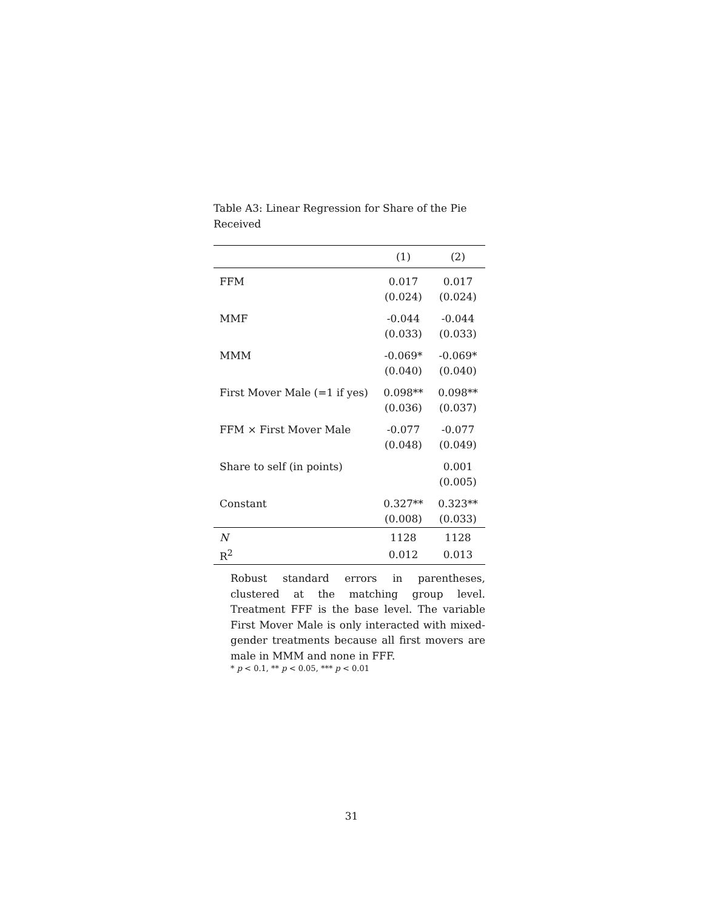Table A3: Linear Regression for Share of the Pie Received
| | (1) | (2) |
| --- | --- | --- |
| FFM | 0.017 | 0.017 |
| | (0.024) | (0.024) |
| MMF | -0.044 | -0.044 |
| | (0.033) | (0.033) |
| MMM | -0.069* | -0.069* |
| | (0.040) | (0.040) |
| First Mover Male (=1 if yes) | 0.098** | 0.098** |
| | (0.036) | (0.037) |
| FFM × First Mover Male | -0.077 | -0.077 |
| | (0.048) | (0.049) |
| Share to self (in points) | | 0.001 |
| | | (0.005) |
| Constant | 0.327** | 0.323** |
| | (0.008) | (0.033) |
| N | 1128 | 1128 |
| R<sup>2</sup> | 0.012 | 0.013 |
Robust standard errors in parentheses, clustered at the matching group level. Treatment FFF is the base level. The variable First Mover Male is only interacted with mixed-gender treatments because all first movers are male in MMM and none in FFF.
* p < 0.1, ** p < 0.05, *** p < 0.01
31